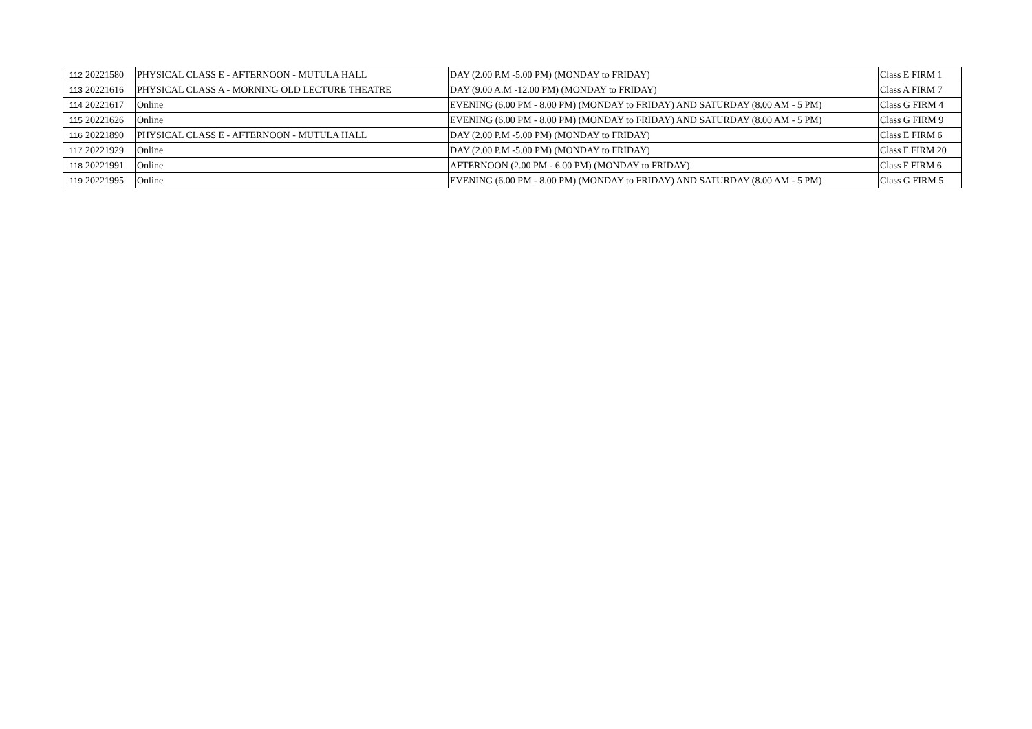| 112 | 20221580 | PHYSICAL CLASS E - AFTERNOON - MUTULA HALL | DAY (2.00 P.M -5.00 PM) (MONDAY to FRIDAY) | Class E FIRM 1 |
| 113 | 20221616 | PHYSICAL CLASS A - MORNING OLD LECTURE THEATRE | DAY (9.00 A.M -12.00 PM) (MONDAY to FRIDAY) | Class A FIRM 7 |
| 114 | 20221617 | Online | EVENING (6.00 PM - 8.00 PM) (MONDAY to FRIDAY) AND SATURDAY (8.00 AM - 5 PM) | Class G FIRM 4 |
| 115 | 20221626 | Online | EVENING (6.00 PM - 8.00 PM) (MONDAY to FRIDAY) AND SATURDAY (8.00 AM - 5 PM) | Class G FIRM 9 |
| 116 | 20221890 | PHYSICAL CLASS E - AFTERNOON - MUTULA HALL | DAY (2.00 P.M -5.00 PM) (MONDAY to FRIDAY) | Class E FIRM 6 |
| 117 | 20221929 | Online | DAY (2.00 P.M -5.00 PM) (MONDAY to FRIDAY) | Class F FIRM 20 |
| 118 | 20221991 | Online | AFTERNOON (2.00 PM - 6.00 PM) (MONDAY to FRIDAY) | Class F FIRM 6 |
| 119 | 20221995 | Online | EVENING (6.00 PM - 8.00 PM) (MONDAY to FRIDAY) AND SATURDAY (8.00 AM - 5 PM) | Class G FIRM 5 |